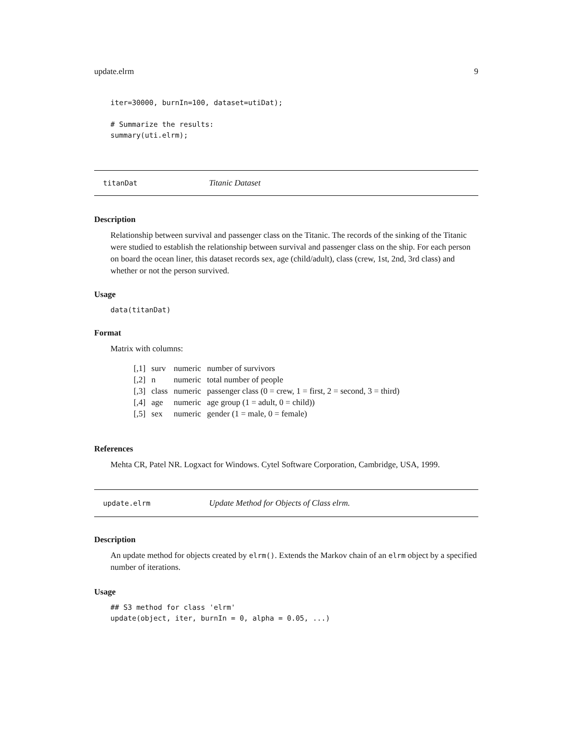update.elrm 9
iter=30000, burnIn=100, dataset=utiDat);

# Summarize the results:
summary(uti.elrm);
titanDat Titanic Dataset
Description
Relationship between survival and passenger class on the Titanic. The records of the sinking of the Titanic were studied to establish the relationship between survival and passenger class on the ship. For each person on board the ocean liner, this dataset records sex, age (child/adult), class (crew, 1st, 2nd, 3rd class) and whether or not the person survived.
Usage
data(titanDat)
Format
Matrix with columns:
| [,1] | surv | numeric | number of survivors |
| [,2] | n | numeric | total number of people |
| [,3] | class | numeric | passenger class (0 = crew, 1 = first, 2 = second, 3 = third) |
| [,4] | age | numeric | age group (1 = adult, 0 = child)) |
| [,5] | sex | numeric | gender (1 = male, 0 = female) |
References
Mehta CR, Patel NR. Logxact for Windows. Cytel Software Corporation, Cambridge, USA, 1999.
update.elrm Update Method for Objects of Class elrm.
Description
An update method for objects created by elrm(). Extends the Markov chain of an elrm object by a specified number of iterations.
Usage
## S3 method for class 'elrm'
update(object, iter, burnIn = 0, alpha = 0.05, ...)